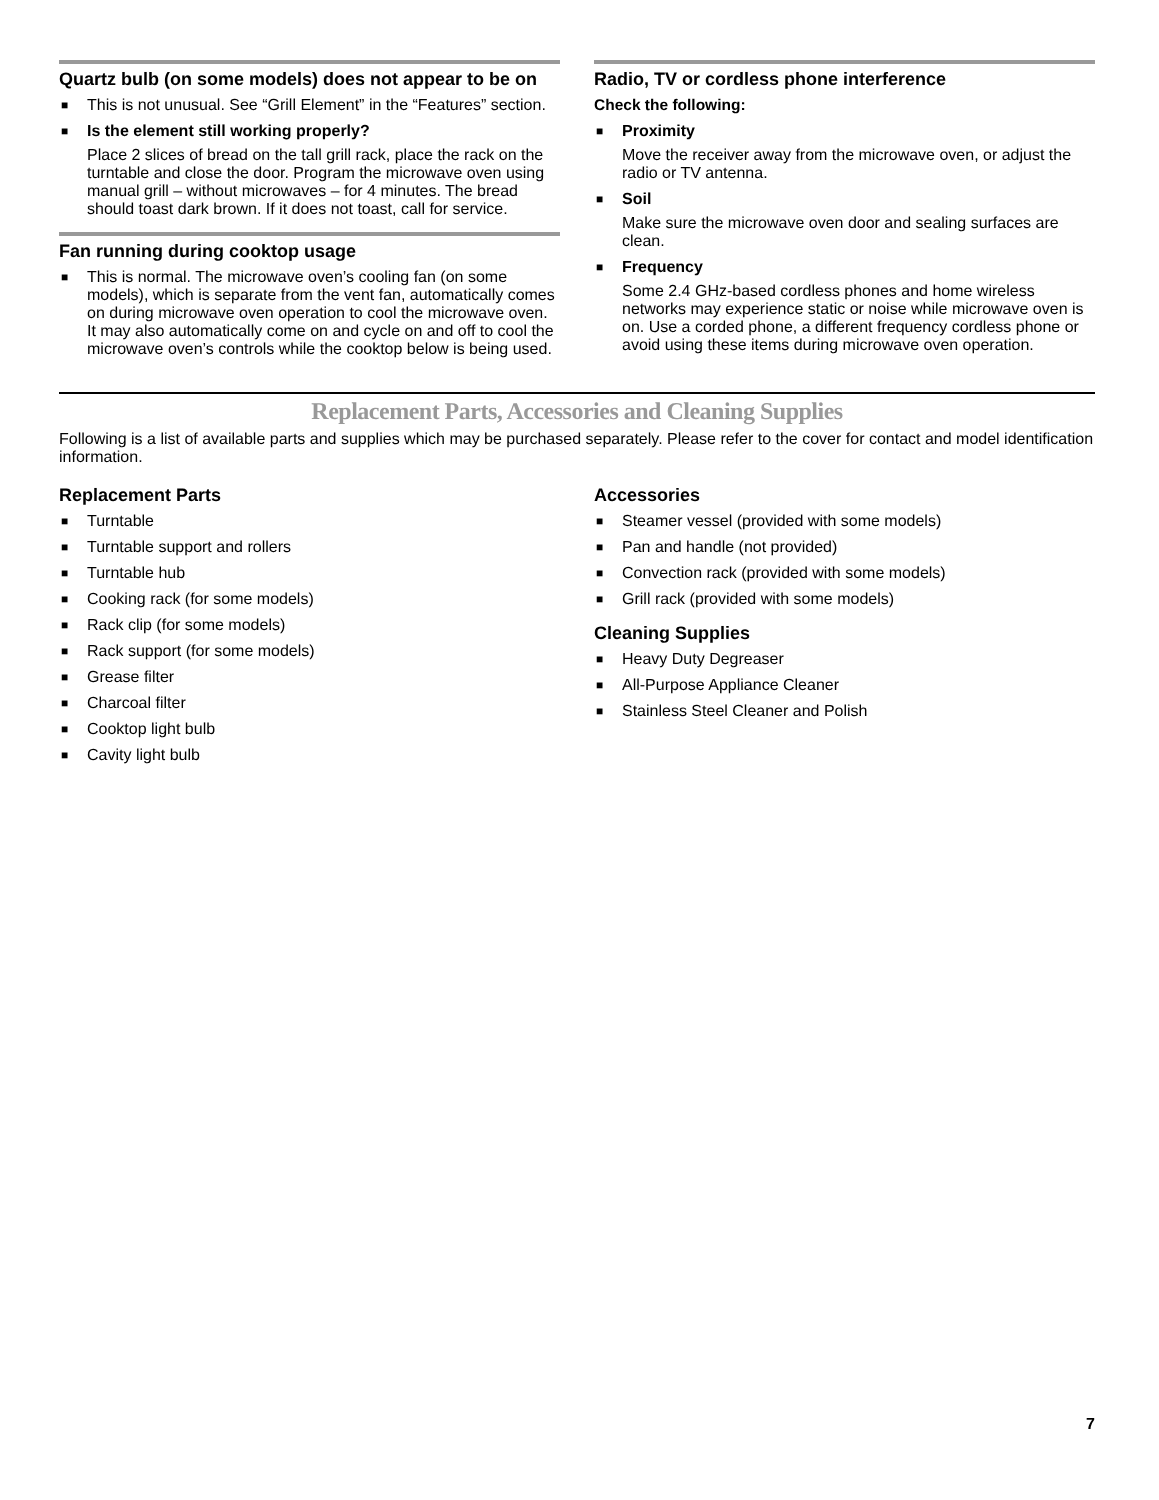Quartz bulb (on some models) does not appear to be on
■ This is not unusual. See “Grill Element” in the “Features” section.
■ Is the element still working properly?
Place 2 slices of bread on the tall grill rack, place the rack on the turntable and close the door. Program the microwave oven using manual grill – without microwaves – for 4 minutes. The bread should toast dark brown. If it does not toast, call for service.
Fan running during cooktop usage
■ This is normal. The microwave oven’s cooling fan (on some models), which is separate from the vent fan, automatically comes on during microwave oven operation to cool the microwave oven. It may also automatically come on and cycle on and off to cool the microwave oven’s controls while the cooktop below is being used.
Radio, TV or cordless phone interference
Check the following:
■ Proximity
Move the receiver away from the microwave oven, or adjust the radio or TV antenna.
■ Soil
Make sure the microwave oven door and sealing surfaces are clean.
■ Frequency
Some 2.4 GHz-based cordless phones and home wireless networks may experience static or noise while microwave oven is on. Use a corded phone, a different frequency cordless phone or avoid using these items during microwave oven operation.
Replacement Parts, Accessories and Cleaning Supplies
Following is a list of available parts and supplies which may be purchased separately. Please refer to the cover for contact and model identification information.
Replacement Parts
■ Turntable
■ Turntable support and rollers
■ Turntable hub
■ Cooking rack (for some models)
■ Rack clip (for some models)
■ Rack support (for some models)
■ Grease filter
■ Charcoal filter
■ Cooktop light bulb
■ Cavity light bulb
Accessories
■ Steamer vessel (provided with some models)
■ Pan and handle (not provided)
■ Convection rack (provided with some models)
■ Grill rack (provided with some models)
Cleaning Supplies
■ Heavy Duty Degreaser
■ All-Purpose Appliance Cleaner
■ Stainless Steel Cleaner and Polish
7